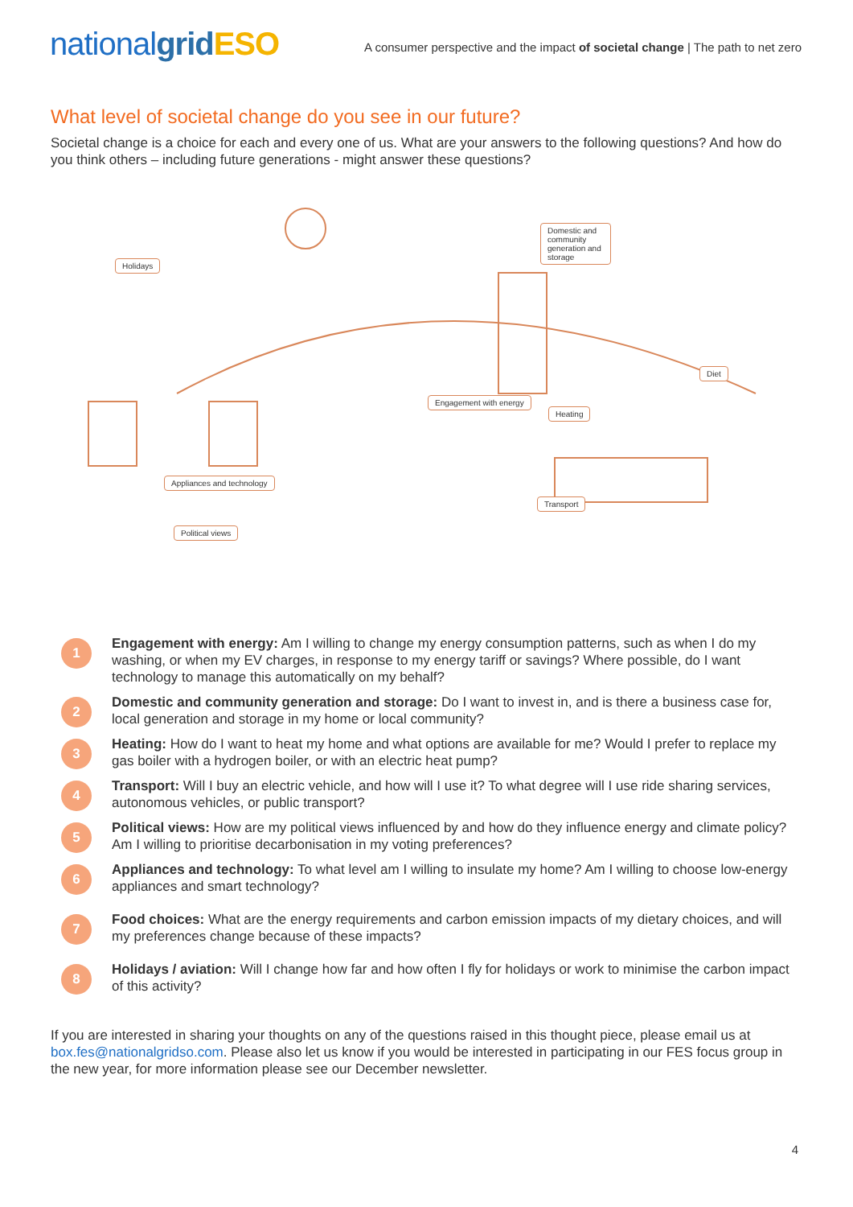nationalgrid ESO
A consumer perspective and the impact of societal change | The path to net zero
What level of societal change do you see in our future?
Societal change is a choice for each and every one of us. What are your answers to the following questions? And how do you think others – including future generations - might answer these questions?
Holidays
Domestic and community generation and storage
Diet
Engagement with energy
Heating
Appliances and technology
Transport
Political views
1
Engagement with energy: Am I willing to change my energy consumption patterns, such as when I do my washing, or when my EV charges, in response to my energy tariff or savings? Where possible, do I want technology to manage this automatically on my behalf?
2
Domestic and community generation and storage: Do I want to invest in, and is there a business case for, local generation and storage in my home or local community?
3
Heating: How do I want to heat my home and what options are available for me? Would I prefer to replace my gas boiler with a hydrogen boiler, or with an electric heat pump?
4
Transport: Will I buy an electric vehicle, and how will I use it? To what degree will I use ride sharing services, autonomous vehicles, or public transport?
5
Political views: How are my political views influenced by and how do they influence energy and climate policy? Am I willing to prioritise decarbonisation in my voting preferences?
6
Appliances and technology: To what level am I willing to insulate my home? Am I willing to choose low-energy appliances and smart technology?
7
Food choices: What are the energy requirements and carbon emission impacts of my dietary choices, and will my preferences change because of these impacts?
8
Holidays / aviation: Will I change how far and how often I fly for holidays or work to minimise the carbon impact of this activity?
If you are interested in sharing your thoughts on any of the questions raised in this thought piece, please email us at box.fes@nationalgridso.com. Please also let us know if you would be interested in participating in our FES focus group in the new year, for more information please see our December newsletter.
4